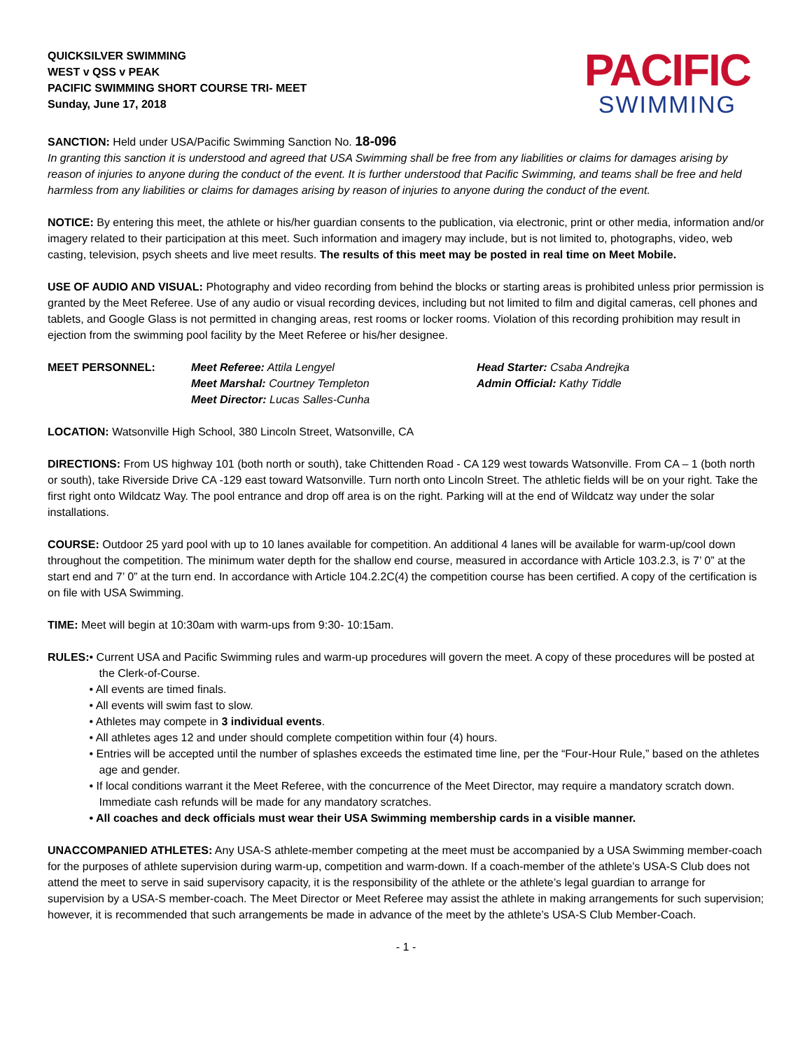QUICKSILVER SWIMMING
WEST v QSS v PEAK
PACIFIC SWIMMING SHORT COURSE TRI- MEET
Sunday, June 17, 2018
PACIFIC
SWIMMING
SANCTION: Held under USA/Pacific Swimming Sanction No. 18-096
In granting this sanction it is understood and agreed that USA Swimming shall be free from any liabilities or claims for damages arising by reason of injuries to anyone during the conduct of the event. It is further understood that Pacific Swimming, and teams shall be free and held harmless from any liabilities or claims for damages arising by reason of injuries to anyone during the conduct of the event.
NOTICE: By entering this meet, the athlete or his/her guardian consents to the publication, via electronic, print or other media, information and/or imagery related to their participation at this meet. Such information and imagery may include, but is not limited to, photographs, video, web casting, television, psych sheets and live meet results. The results of this meet may be posted in real time on Meet Mobile.
USE OF AUDIO AND VISUAL: Photography and video recording from behind the blocks or starting areas is prohibited unless prior permission is granted by the Meet Referee. Use of any audio or visual recording devices, including but not limited to film and digital cameras, cell phones and tablets, and Google Glass is not permitted in changing areas, rest rooms or locker rooms. Violation of this recording prohibition may result in ejection from the swimming pool facility by the Meet Referee or his/her designee.
MEET PERSONNEL: Meet Referee: Attila Lengyel
Meet Marshal: Courtney Templeton
Meet Director: Lucas Salles-Cunha
Head Starter: Csaba Andrejka
Admin Official: Kathy Tiddle
LOCATION: Watsonville High School, 380 Lincoln Street, Watsonville, CA
DIRECTIONS: From US highway 101 (both north or south), take Chittenden Road - CA 129 west towards Watsonville. From CA – 1 (both north or south), take Riverside Drive CA -129 east toward Watsonville. Turn north onto Lincoln Street. The athletic fields will be on your right. Take the first right onto Wildcatz Way. The pool entrance and drop off area is on the right. Parking will at the end of Wildcatz way under the solar installations.
COURSE: Outdoor 25 yard pool with up to 10 lanes available for competition. An additional 4 lanes will be available for warm-up/cool down throughout the competition. The minimum water depth for the shallow end course, measured in accordance with Article 103.2.3, is 7’ 0” at the start end and 7’ 0” at the turn end. In accordance with Article 104.2.2C(4) the competition course has been certified. A copy of the certification is on file with USA Swimming.
TIME: Meet will begin at 10:30am with warm-ups from 9:30- 10:15am.
RULES: • Current USA and Pacific Swimming rules and warm-up procedures will govern the meet. A copy of these procedures will be posted at the Clerk-of-Course.
• All events are timed finals.
• All events will swim fast to slow.
• Athletes may compete in 3 individual events.
• All athletes ages 12 and under should complete competition within four (4) hours.
• Entries will be accepted until the number of splashes exceeds the estimated time line, per the “Four-Hour Rule,” based on the athletes age and gender.
• If local conditions warrant it the Meet Referee, with the concurrence of the Meet Director, may require a mandatory scratch down. Immediate cash refunds will be made for any mandatory scratches.
• All coaches and deck officials must wear their USA Swimming membership cards in a visible manner.
UNACCOMPANIED ATHLETES: Any USA-S athlete-member competing at the meet must be accompanied by a USA Swimming member-coach for the purposes of athlete supervision during warm-up, competition and warm-down. If a coach-member of the athlete’s USA-S Club does not attend the meet to serve in said supervisory capacity, it is the responsibility of the athlete or the athlete’s legal guardian to arrange for supervision by a USA-S member-coach. The Meet Director or Meet Referee may assist the athlete in making arrangements for such supervision; however, it is recommended that such arrangements be made in advance of the meet by the athlete’s USA-S Club Member-Coach.
- 1 -